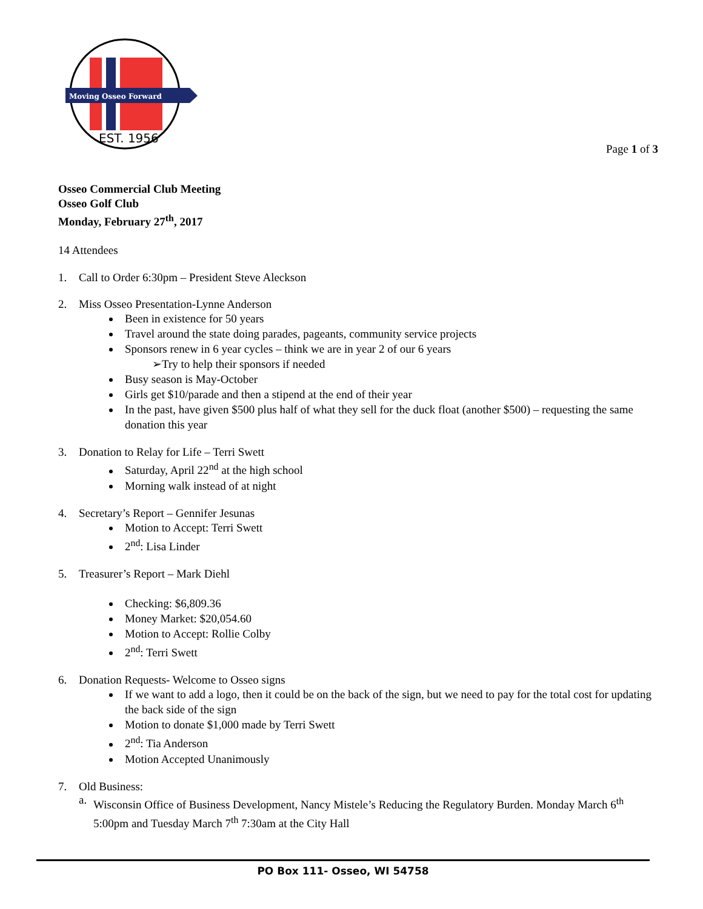Moving Osseo Forward
EST. 1956
Page 1 of 3
Osseo Commercial Club Meeting
Osseo Golf Club
Monday, February 27<sup>th</sup>, 2017
14 Attendees
1. Call to Order 6:30pm – President Steve Aleckson
2. Miss Osseo Presentation-Lynne Anderson
Been in existence for 50 years
Travel around the state doing parades, pageants, community service projects
Sponsors renew in 6 year cycles – think we are in year 2 of our 6 years
➢Try to help their sponsors if needed
Busy season is May-October
Girls get $10/parade and then a stipend at the end of their year
In the past, have given $500 plus half of what they sell for the duck float (another $500) – requesting the same donation this year
3. Donation to Relay for Life – Terri Swett
Saturday, April 22<sup>nd</sup> at the high school
Morning walk instead of at night
4. Secretary’s Report – Gennifer Jesunas
Motion to Accept: Terri Swett
2<sup>nd</sup>: Lisa Linder
5. Treasurer’s Report – Mark Diehl
Checking: $6,809.36
Money Market: $20,054.60
Motion to Accept: Rollie Colby
2<sup>nd</sup>: Terri Swett
6. Donation Requests- Welcome to Osseo signs
If we want to add a logo, then it could be on the back of the sign, but we need to pay for the total cost for updating the back side of the sign
Motion to donate $1,000 made by Terri Swett
2<sup>nd</sup>: Tia Anderson
Motion Accepted Unanimously
7. Old Business:
a.
Wisconsin Office of Business Development, Nancy Mistele’s Reducing the Regulatory Burden. Monday March 6<sup>th</sup> 5:00pm and Tuesday March 7<sup>th</sup> 7:30am at the City Hall
PO Box 111- Osseo, WI 54758